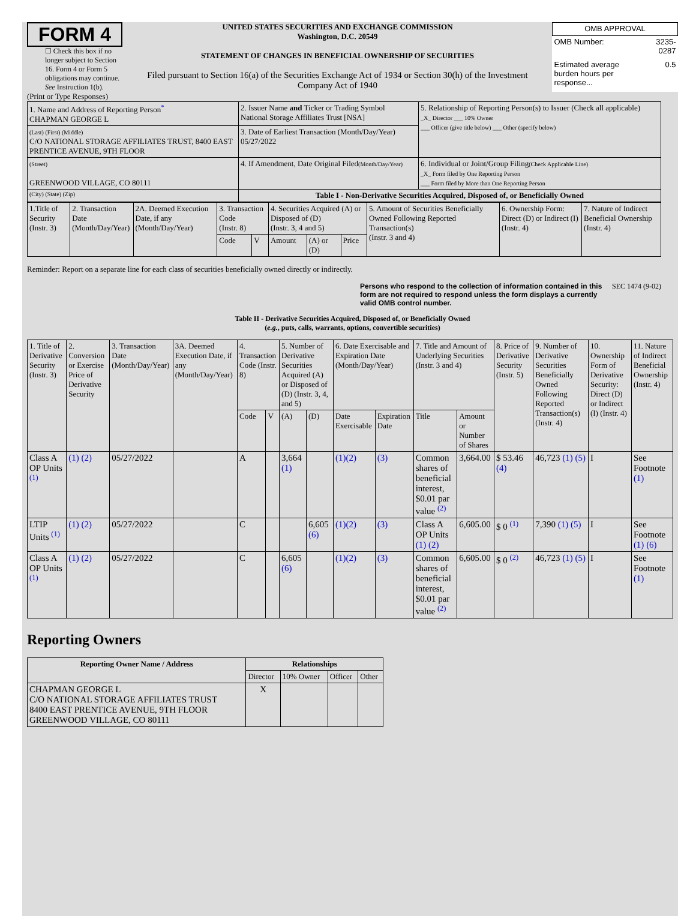FORM 4
☐ Check this box if no longer subject to Section 16. Form 4 or Form 5 obligations may continue. See Instruction 1(b).
UNITED STATES SECURITIES AND EXCHANGE COMMISSION
Washington, D.C. 20549
STATEMENT OF CHANGES IN BENEFICIAL OWNERSHIP OF SECURITIES
Filed pursuant to Section 16(a) of the Securities Exchange Act of 1934 or Section 30(h) of the Investment Company Act of 1940
| OMB APPROVAL | |
| OMB Number: | 3235-0287 |
| Estimated average burden hours per response... | 0.5 |
(Print or Type Responses)
| 1. Name and Address of Reporting Person<sup>*</sup> CHAPMAN GEORGE L | 2. Issuer Name and Ticker or Trading Symbol National Storage Affiliates Trust [NSA] | 5. Relationship of Reporting Person(s) to Issuer (Check all applicable) _X_ Director ___ 10% Owner ___ Officer (give title below) ___ Other (specify below) |
| (Last) (First) (Middle) C/O NATIONAL STORAGE AFFILIATES TRUST, 8400 EAST PRENTICE AVENUE, 9TH FLOOR | 3. Date of Earliest Transaction (Month/Day/Year) 05/27/2022 | |
| (Street) GREENWOOD VILLAGE, CO 80111 | 4. If Amendment, Date Original Filed (Month/Day/Year) | 6. Individual or Joint/Group Filing (Check Applicable Line) _X_ Form filed by One Reporting Person ___ Form filed by More than One Reporting Person |
| (City) (State) (Zip) | Table I - Non-Derivative Securities Acquired, Disposed of, or Beneficially Owned | |
| 1.Title of Security (Instr. 3) | 2. Transaction Date (Month/Day/Year) | 2A. Deemed Execution Date, if any (Month/Day/Year) | 3. Transaction Code (Instr. 8) | | 4. Securities Acquired (A) or Disposed of (D) (Instr. 3, 4 and 5) | | | 5. Amount of Securities Beneficially Owned Following Reported Transaction(s) (Instr. 3 and 4) | 6. Ownership Form: Direct (D) or Indirect (I) (Instr. 4) | 7. Nature of Indirect Beneficial Ownership (Instr. 4) |
| | | | Code | V | Amount | (A) or (D) | Price | | | |
Reminder: Report on a separate line for each class of securities beneficially owned directly or indirectly.
Persons who respond to the collection of information contained in this form are not required to respond unless the form displays a currently valid OMB control number.
SEC 1474 (9-02)
Table II - Derivative Securities Acquired, Disposed of, or Beneficially Owned
(e.g., puts, calls, warrants, options, convertible securities)
| 1. Title of Derivative Security (Instr. 3) | 2. Conversion or Exercise Price of Derivative Security | 3. Transaction Date (Month/Day/Year) | 3A. Deemed Execution Date, if any (Month/Day/Year) | 4. Transaction Code (Instr. 8) | | 5. Number of Derivative Securities Acquired (A) or Disposed of (D) (Instr. 3, 4, and 5) | | 6. Date Exercisable and Expiration Date (Month/Day/Year) | | 7. Title and Amount of Underlying Securities (Instr. 3 and 4) | | 8. Price of Derivative Security (Instr. 5) | 9. Number of Derivative Securities Beneficially Owned Following Reported Transaction(s) (Instr. 4) | 10. Ownership Form of Derivative Security: Direct (D) or Indirect (I) (Instr. 4) | 11. Nature of Indirect Beneficial Ownership (Instr. 4) |
| | | | | Code | V | (A) | (D) | Date Exercisable | Expiration Date | Title | Amount or Number of Shares | | | | |
| Class A OP Units <sup>(1)</sup> | (1) (2) | 05/27/2022 | | A | | 3,664 (1) | | (1)(2) | (3) | Common shares of beneficial interest, $0.01 par value <sup>(2)</sup> | 3,664.00 | $ 53.46 (4) | 46,723 (1) (5) | I | See Footnote (1) |
| LTIP Units <sup>(1)</sup> | (1) (2) | 05/27/2022 | | C | | | 6,605 (6) | (1)(2) | (3) | Class A OP Units (1) (2) | 6,605.00 | $ 0 <sup>(1)</sup> | 7,390 (1) (5) | I | See Footnote (1) (6) |
| Class A OP Units <sup>(1)</sup> | (1) (2) | 05/27/2022 | | C | | 6,605 (6) | | (1)(2) | (3) | Common shares of beneficial interest, $0.01 par value <sup>(2)</sup> | 6,605.00 | $ 0 <sup>(2)</sup> | 46,723 (1) (5) | I | See Footnote (1) |
Reporting Owners
| Reporting Owner Name / Address | Relationships | | | |
| --- | --- | --- | --- | --- |
| | Director | 10% Owner | Officer | Other |
| CHAPMAN GEORGE L C/O NATIONAL STORAGE AFFILIATES TRUST 8400 EAST PRENTICE AVENUE, 9TH FLOOR GREENWOOD VILLAGE, CO 80111 | X | | | |